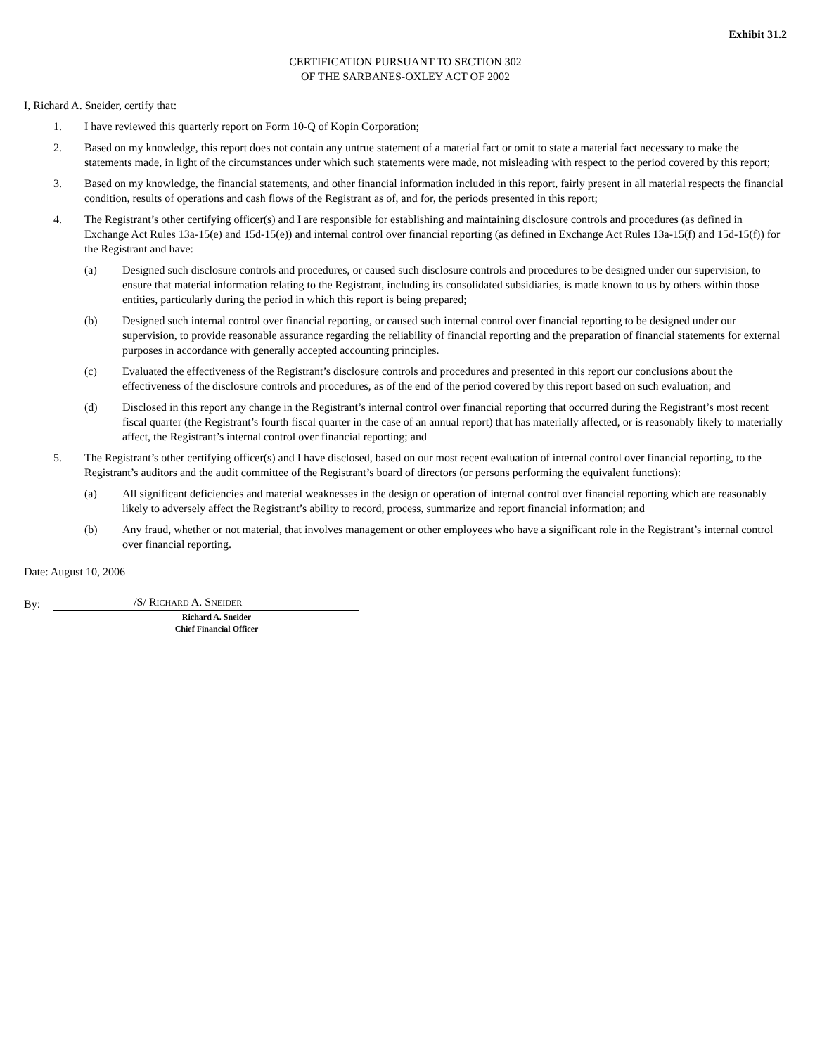Exhibit 31.2
CERTIFICATION PURSUANT TO SECTION 302
OF THE SARBANES-OXLEY ACT OF 2002
I, Richard A. Sneider, certify that:
1. I have reviewed this quarterly report on Form 10-Q of Kopin Corporation;
2. Based on my knowledge, this report does not contain any untrue statement of a material fact or omit to state a material fact necessary to make the statements made, in light of the circumstances under which such statements were made, not misleading with respect to the period covered by this report;
3. Based on my knowledge, the financial statements, and other financial information included in this report, fairly present in all material respects the financial condition, results of operations and cash flows of the Registrant as of, and for, the periods presented in this report;
4. The Registrant’s other certifying officer(s) and I are responsible for establishing and maintaining disclosure controls and procedures (as defined in Exchange Act Rules 13a-15(e) and 15d-15(e)) and internal control over financial reporting (as defined in Exchange Act Rules 13a-15(f) and 15d-15(f)) for the Registrant and have:
(a) Designed such disclosure controls and procedures, or caused such disclosure controls and procedures to be designed under our supervision, to ensure that material information relating to the Registrant, including its consolidated subsidiaries, is made known to us by others within those entities, particularly during the period in which this report is being prepared;
(b) Designed such internal control over financial reporting, or caused such internal control over financial reporting to be designed under our supervision, to provide reasonable assurance regarding the reliability of financial reporting and the preparation of financial statements for external purposes in accordance with generally accepted accounting principles.
(c) Evaluated the effectiveness of the Registrant’s disclosure controls and procedures and presented in this report our conclusions about the effectiveness of the disclosure controls and procedures, as of the end of the period covered by this report based on such evaluation; and
(d) Disclosed in this report any change in the Registrant’s internal control over financial reporting that occurred during the Registrant’s most recent fiscal quarter (the Registrant’s fourth fiscal quarter in the case of an annual report) that has materially affected, or is reasonably likely to materially affect, the Registrant’s internal control over financial reporting; and
5. The Registrant’s other certifying officer(s) and I have disclosed, based on our most recent evaluation of internal control over financial reporting, to the Registrant’s auditors and the audit committee of the Registrant’s board of directors (or persons performing the equivalent functions):
(a) All significant deficiencies and material weaknesses in the design or operation of internal control over financial reporting which are reasonably likely to adversely affect the Registrant’s ability to record, process, summarize and report financial information; and
(b) Any fraud, whether or not material, that involves management or other employees who have a significant role in the Registrant’s internal control over financial reporting.
Date: August 10, 2006
By:
/S/ RICHARD A. SNEIDER
Richard A. Sneider
Chief Financial Officer